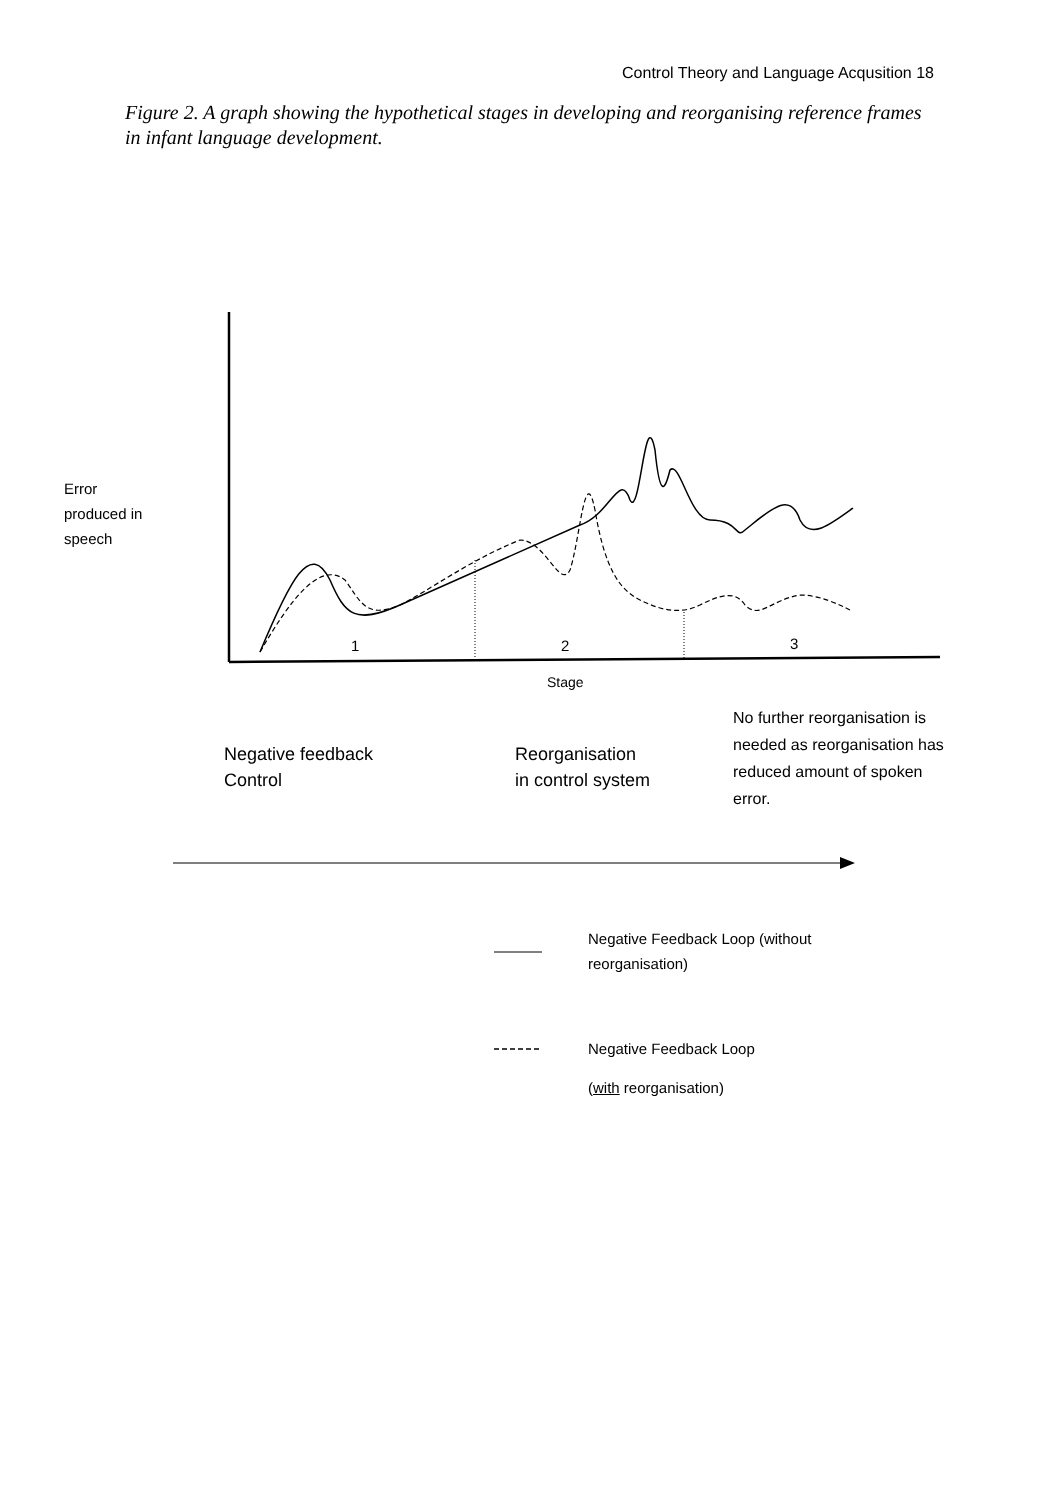Control Theory and Language Acqusition 18
Figure 2. A graph showing the hypothetical stages in developing and reorganising reference frames in infant language development.
Error
produced in
speech
1 2 3
Stage
Negative feedback
Control
Reorganisation
in control system
No further reorganisation is
needed as reorganisation has
reduced amount of spoken
error.
Negative Feedback Loop (without
reorganisation)
Negative Feedback Loop
(with reorganisation)